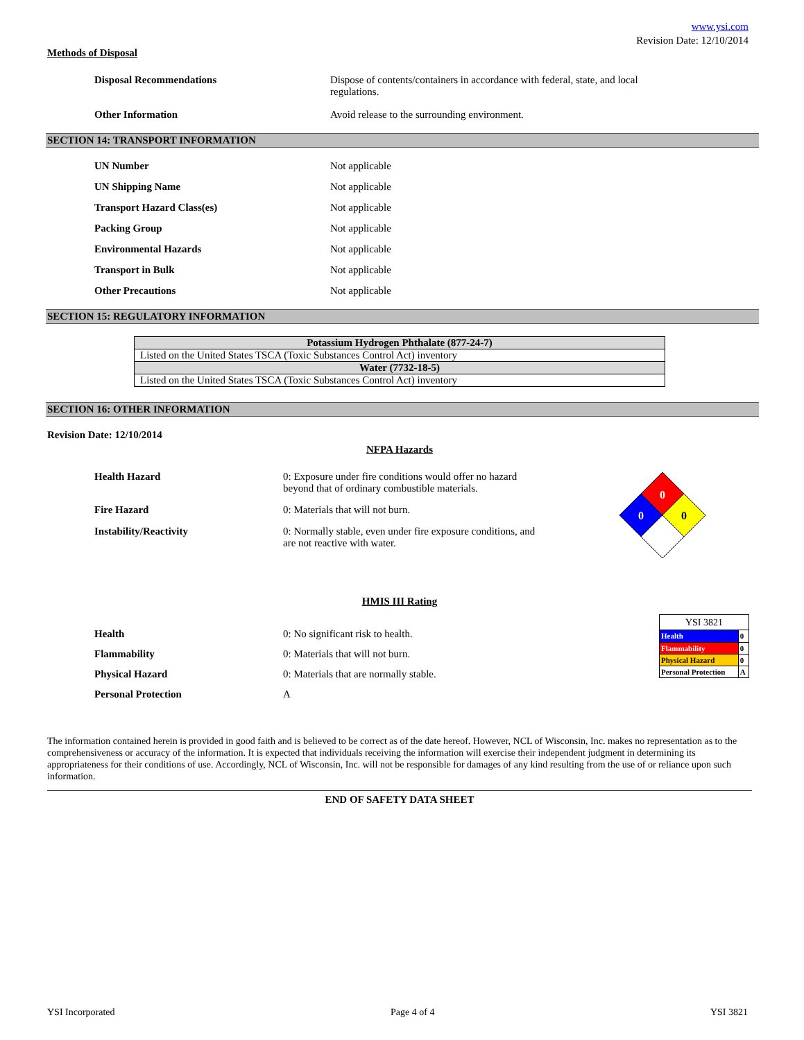www.ysi.com
Revision Date: 12/10/2014
Methods of Disposal
Disposal Recommendations Dispose of contents/containers in accordance with federal, state, and local
regulations.
Other Information Avoid release to the surrounding environment.
SECTION 14: TRANSPORT INFORMATION
UN Number Not applicable
UN Shipping Name Not applicable
Transport Hazard Class(es) Not applicable
Packing Group Not applicable
Environmental Hazards Not applicable
Transport in Bulk Not applicable
Other Precautions Not applicable
SECTION 15: REGULATORY INFORMATION
| Potassium Hydrogen Phthalate (877-24-7) |
| --- |
| Listed on the United States TSCA (Toxic Substances Control Act) inventory |
| Water (7732-18-5) |
| Listed on the United States TSCA (Toxic Substances Control Act) inventory |
SECTION 16: OTHER INFORMATION
Revision Date: 12/10/2014
NFPA Hazards
Health Hazard 0: Exposure under fire conditions would offer no hazard
beyond that of ordinary combustible materials.
Fire Hazard 0: Materials that will not burn.
Instability/Reactivity 0: Normally stable, even under fire exposure conditions, and
are not reactive with water.
0
0
0
HMIS III Rating
Health 0: No significant risk to health.
Flammability 0: Materials that will not burn.
Physical Hazard 0: Materials that are normally stable.
Personal Protection A
| YSI 3821 | |
| Health | 0 |
| Flammability | 0 |
| Physical Hazard | 0 |
| Personal Protection | A |
The information contained herein is provided in good faith and is believed to be correct as of the date hereof. However, NCL of Wisconsin, Inc. makes no representation as to the comprehensiveness or accuracy of the information. It is expected that individuals receiving the information will exercise their independent judgment in determining its appropriateness for their conditions of use. Accordingly, NCL of Wisconsin, Inc. will not be responsible for damages of any kind resulting from the use of or reliance upon such information.
END OF SAFETY DATA SHEET
YSI Incorporated Page 4 of 4 YSI 3821